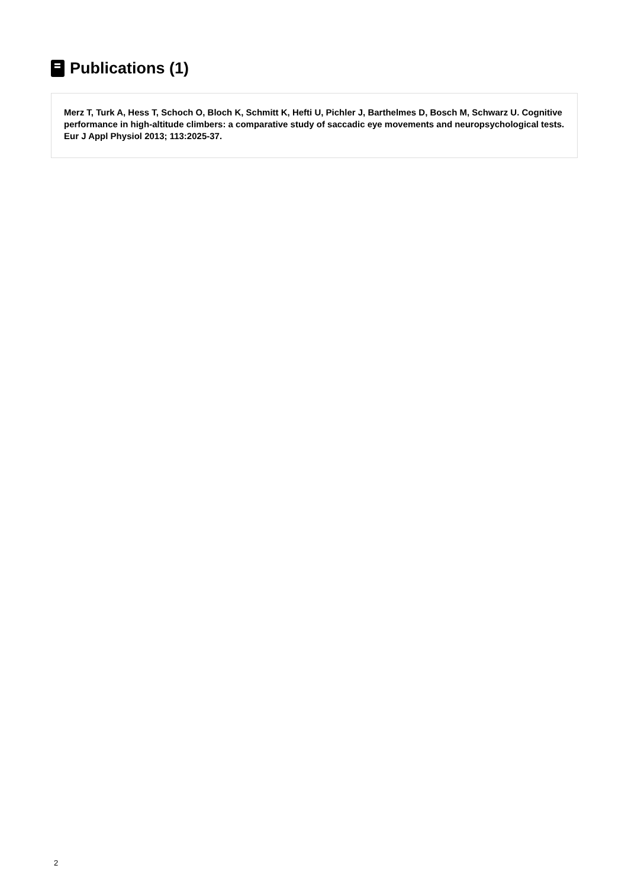Publications (1)
Merz T, Turk A, Hess T, Schoch O, Bloch K, Schmitt K, Hefti U, Pichler J, Barthelmes D, Bosch M, Schwarz U. Cognitive performance in high-altitude climbers: a comparative study of saccadic eye movements and neuropsychological tests. Eur J Appl Physiol 2013; 113:2025-37.
2